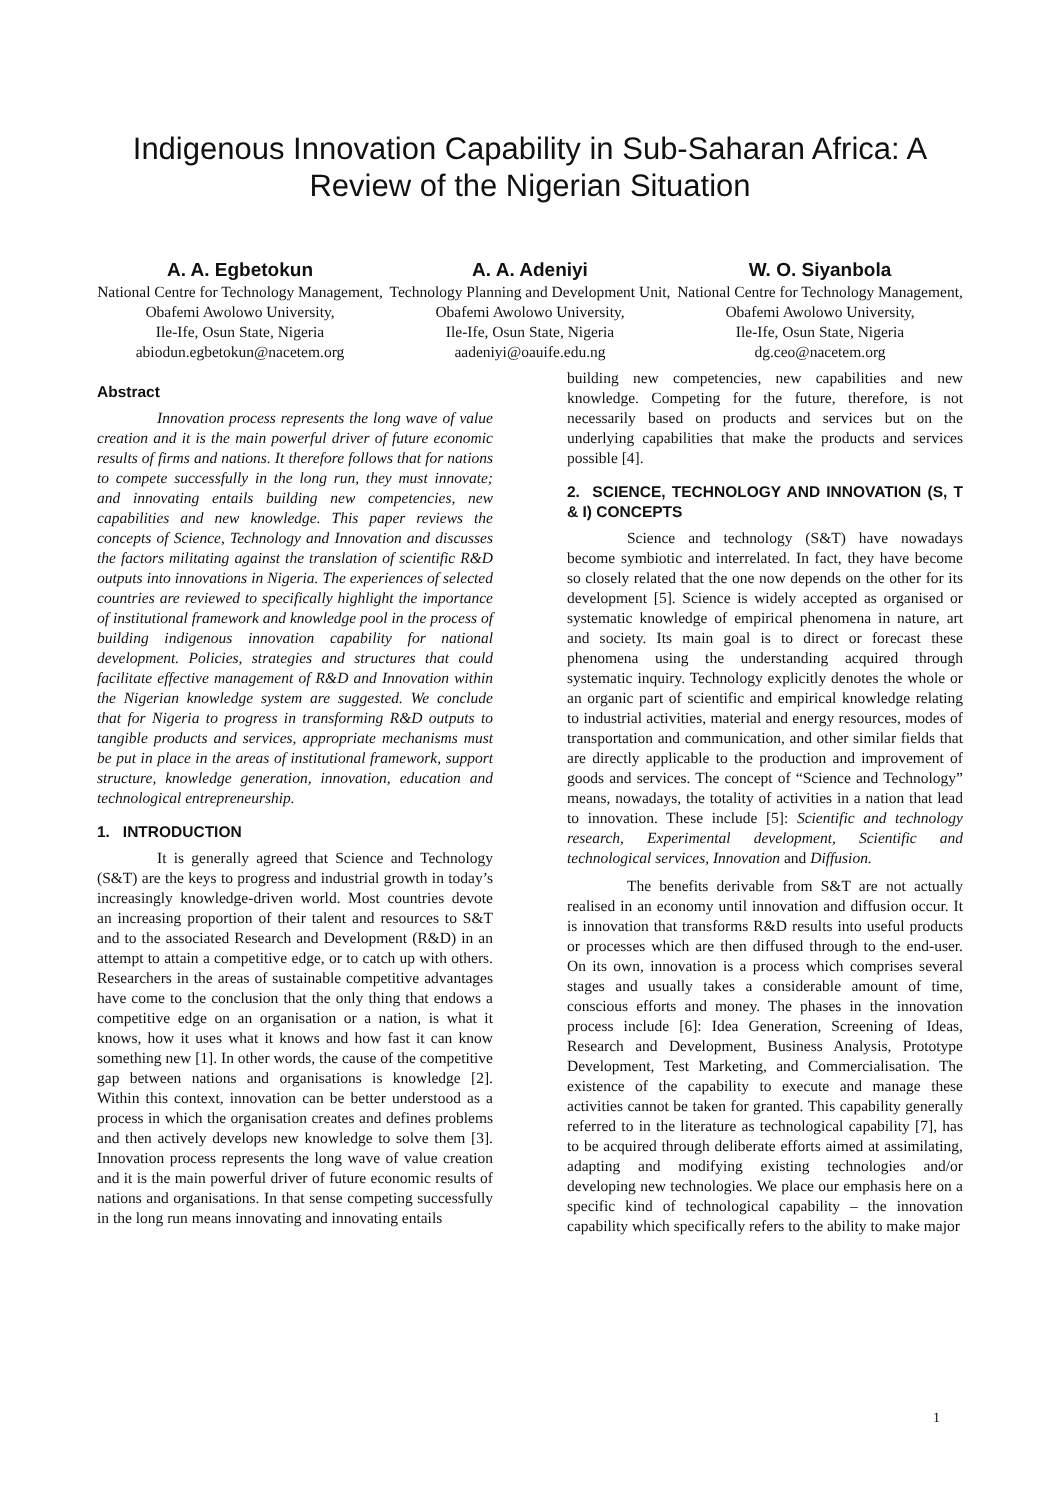Indigenous Innovation Capability in Sub-Saharan Africa: A
Review of the Nigerian Situation
A. A. Egbetokun
National Centre for Technology Management, Obafemi Awolowo University,
Ile-Ife, Osun State, Nigeria
abiodun.egbetokun@nacetem.org
A. A. Adeniyi
Technology Planning and Development Unit, Obafemi Awolowo University,
Ile-Ife, Osun State, Nigeria
aadeniyi@oauife.edu.ng
W. O. Siyanbola
National Centre for Technology Management, Obafemi Awolowo University,
Ile-Ife, Osun State, Nigeria
dg.ceo@nacetem.org
Abstract
Innovation process represents the long wave of value creation and it is the main powerful driver of future economic results of firms and nations. It therefore follows that for nations to compete successfully in the long run, they must innovate; and innovating entails building new competencies, new capabilities and new knowledge. This paper reviews the concepts of Science, Technology and Innovation and discusses the factors militating against the translation of scientific R&D outputs into innovations in Nigeria. The experiences of selected countries are reviewed to specifically highlight the importance of institutional framework and knowledge pool in the process of building indigenous innovation capability for national development. Policies, strategies and structures that could facilitate effective management of R&D and Innovation within the Nigerian knowledge system are suggested. We conclude that for Nigeria to progress in transforming R&D outputs to tangible products and services, appropriate mechanisms must be put in place in the areas of institutional framework, support structure, knowledge generation, innovation, education and technological entrepreneurship.
1. INTRODUCTION
It is generally agreed that Science and Technology (S&T) are the keys to progress and industrial growth in today’s increasingly knowledge-driven world. Most countries devote an increasing proportion of their talent and resources to S&T and to the associated Research and Development (R&D) in an attempt to attain a competitive edge, or to catch up with others. Researchers in the areas of sustainable competitive advantages have come to the conclusion that the only thing that endows a competitive edge on an organisation or a nation, is what it knows, how it uses what it knows and how fast it can know something new [1]. In other words, the cause of the competitive gap between nations and organisations is knowledge [2]. Within this context, innovation can be better understood as a process in which the organisation creates and defines problems and then actively develops new knowledge to solve them [3]. Innovation process represents the long wave of value creation and it is the main powerful driver of future economic results of nations and organisations. In that sense competing successfully in the long run means innovating and innovating entails
building new competencies, new capabilities and new knowledge. Competing for the future, therefore, is not necessarily based on products and services but on the underlying capabilities that make the products and services possible [4].
2. SCIENCE, TECHNOLOGY AND INNOVATION (S, T & I) CONCEPTS
Science and technology (S&T) have nowadays become symbiotic and interrelated. In fact, they have become so closely related that the one now depends on the other for its development [5]. Science is widely accepted as organised or systematic knowledge of empirical phenomena in nature, art and society. Its main goal is to direct or forecast these phenomena using the understanding acquired through systematic inquiry. Technology explicitly denotes the whole or an organic part of scientific and empirical knowledge relating to industrial activities, material and energy resources, modes of transportation and communication, and other similar fields that are directly applicable to the production and improvement of goods and services. The concept of “Science and Technology” means, nowadays, the totality of activities in a nation that lead to innovation. These include [5]: Scientific and technology research, Experimental development, Scientific and technological services, Innovation and Diffusion.
The benefits derivable from S&T are not actually realised in an economy until innovation and diffusion occur. It is innovation that transforms R&D results into useful products or processes which are then diffused through to the end-user. On its own, innovation is a process which comprises several stages and usually takes a considerable amount of time, conscious efforts and money. The phases in the innovation process include [6]: Idea Generation, Screening of Ideas, Research and Development, Business Analysis, Prototype Development, Test Marketing, and Commercialisation. The existence of the capability to execute and manage these activities cannot be taken for granted. This capability generally referred to in the literature as technological capability [7], has to be acquired through deliberate efforts aimed at assimilating, adapting and modifying existing technologies and/or developing new technologies. We place our emphasis here on a specific kind of technological capability – the innovation capability which specifically refers to the ability to make major
1